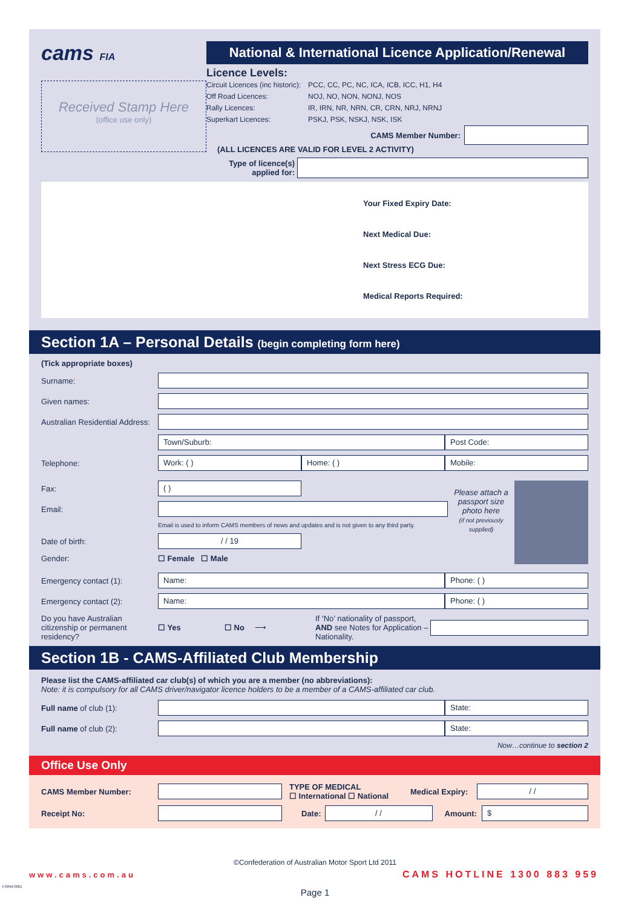cams FIA
Received Stamp Here
(office use only)
National & International Licence Application/Renewal
Licence Levels:
Circuit Licences (inc historic): PCC, CC, PC, NC, ICA, ICB, ICC, H1, H4 Off Road Licences: NOJ, NO, NON, NONJ, NOS Rally Licences: IR, IRN, NR, NRN, CR, CRN, NRJ, NRNJ Superkart Licences: PSKJ, PSK, NSKJ, NSK, ISK
CAMS Member Number:
(ALL LICENCES ARE VALID FOR LEVEL 2 ACTIVITY)
Type of licence(s) applied for:
Your Fixed Expiry Date:
Next Medical Due:
Next Stress ECG Due:
Medical Reports Required:
Section 1A – Personal Details (begin completing form here)
(Tick appropriate boxes)
Surname:
Given names:
Australian Residential Address:
Town/Suburb: Post Code:
Telephone:
Work: ( ) Home: ( ) Mobile:
Fax:
( )
Email:
Email is used to inform CAMS members of news and updates and is not given to any third party.
Date of birth:
/ / 19
Gender: ☐ Female ☐ Male
Please attach a passport size photo here
(if not previously supplied)
Emergency contact (1):
Name: Phone: ( )
Emergency contact (2):
Name: Phone: ( )
Do you have Australian citizenship or permanent residency? ☐ Yes ☐ No ⟶ If ‘No’ nationality of passport, AND see Notes for Application – Nationality.
Section 1B - CAMS-Affiliated Club Membership
Please list the CAMS-affiliated car club(s) of which you are a member (no abbreviations):
Note: it is compulsory for all CAMS driver/navigator licence holders to be a member of a CAMS-affiliated car club.
Full name of club (1):
State:
Full name of club (2):
State:
Now…continue to section 2
Office Use Only
CAMS Member Number:
TYPE OF MEDICAL
☐ International ☐ National Medical Expiry:
/ /
Receipt No: Date:
/ /
Amount:
$
©Confederation of Australian Motor Sport Ltd 2011
www.cams.com.au CAMS HOTLINE 1300 883 959
Page 1
FORM 0001